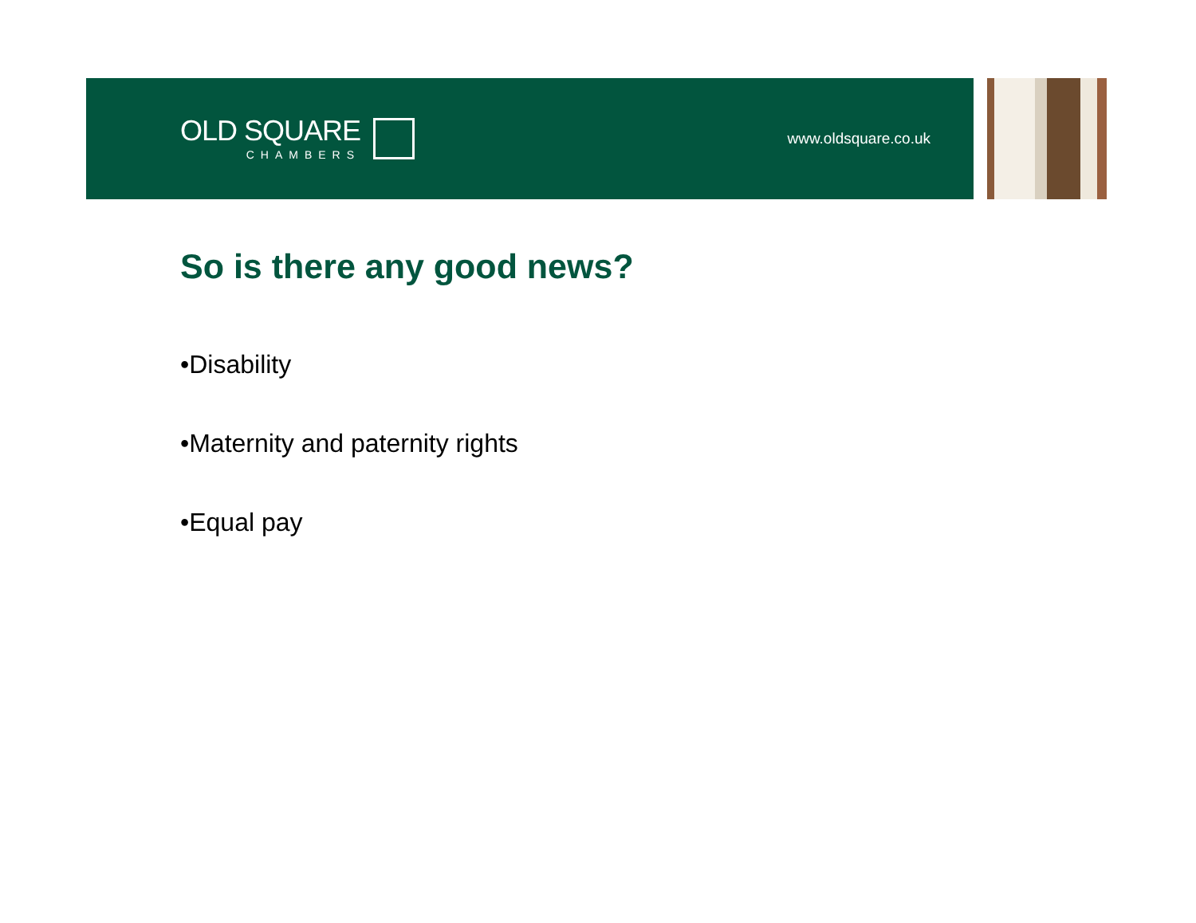OLD SQUARE
CHAMBERS
www.oldsquare.co.uk
So is there any good news?
•Disability
•Maternity and paternity rights
•Equal pay